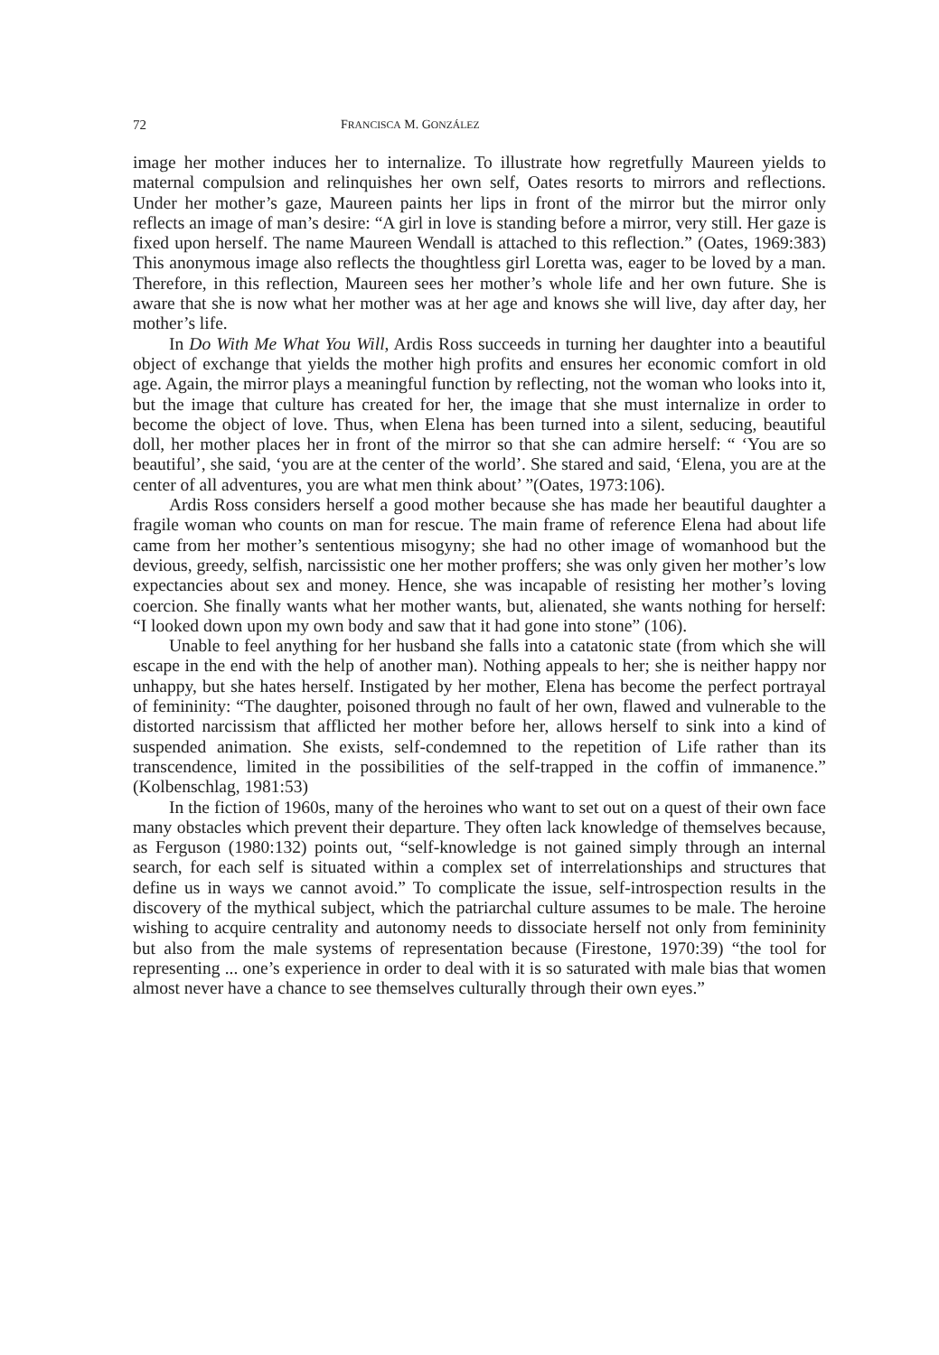72 FRANCISCA M. GONZÁLEZ
image her mother induces her to internalize. To illustrate how regretfully Maureen yields to maternal compulsion and relinquishes her own self, Oates resorts to mirrors and reflections. Under her mother’s gaze, Maureen paints her lips in front of the mirror but the mirror only reflects an image of man’s desire: “A girl in love is standing before a mirror, very still. Her gaze is fixed upon herself. The name Maureen Wendall is attached to this reflection.” (Oates, 1969:383) This anonymous image also reflects the thoughtless girl Loretta was, eager to be loved by a man. Therefore, in this reflection, Maureen sees her mother’s whole life and her own future. She is aware that she is now what her mother was at her age and knows she will live, day after day, her mother’s life.
In Do With Me What You Will, Ardis Ross succeeds in turning her daughter into a beautiful object of exchange that yields the mother high profits and ensures her economic comfort in old age. Again, the mirror plays a meaningful function by reflecting, not the woman who looks into it, but the image that culture has created for her, the image that she must internalize in order to become the object of love. Thus, when Elena has been turned into a silent, seducing, beautiful doll, her mother places her in front of the mirror so that she can admire herself: “ ‘You are so beautiful’, she said, ‘you are at the center of the world’. She stared and said, ‘Elena, you are at the center of all adventures, you are what men think about’ ”(Oates, 1973:106).
Ardis Ross considers herself a good mother because she has made her beautiful daughter a fragile woman who counts on man for rescue. The main frame of reference Elena had about life came from her mother’s sententious misogyny; she had no other image of womanhood but the devious, greedy, selfish, narcissistic one her mother proffers; she was only given her mother’s low expectancies about sex and money. Hence, she was incapable of resisting her mother’s loving coercion. She finally wants what her mother wants, but, alienated, she wants nothing for herself: “I looked down upon my own body and saw that it had gone into stone” (106).
Unable to feel anything for her husband she falls into a catatonic state (from which she will escape in the end with the help of another man). Nothing appeals to her; she is neither happy nor unhappy, but she hates herself. Instigated by her mother, Elena has become the perfect portrayal of femininity: “The daughter, poisoned through no fault of her own, flawed and vulnerable to the distorted narcissism that afflicted her mother before her, allows herself to sink into a kind of suspended animation. She exists, self-condemned to the repetition of Life rather than its transcendence, limited in the possibilities of the self-trapped in the coffin of immanence.” (Kolbenschlag, 1981:53)
In the fiction of 1960s, many of the heroines who want to set out on a quest of their own face many obstacles which prevent their departure. They often lack knowledge of themselves because, as Ferguson (1980:132) points out, “self-knowledge is not gained simply through an internal search, for each self is situated within a complex set of interrelationships and structures that define us in ways we cannot avoid.” To complicate the issue, self-introspection results in the discovery of the mythical subject, which the patriarchal culture assumes to be male. The heroine wishing to acquire centrality and autonomy needs to dissociate herself not only from femininity but also from the male systems of representation because (Firestone, 1970:39) “the tool for representing ... one’s experience in order to deal with it is so saturated with male bias that women almost never have a chance to see themselves culturally through their own eyes.”